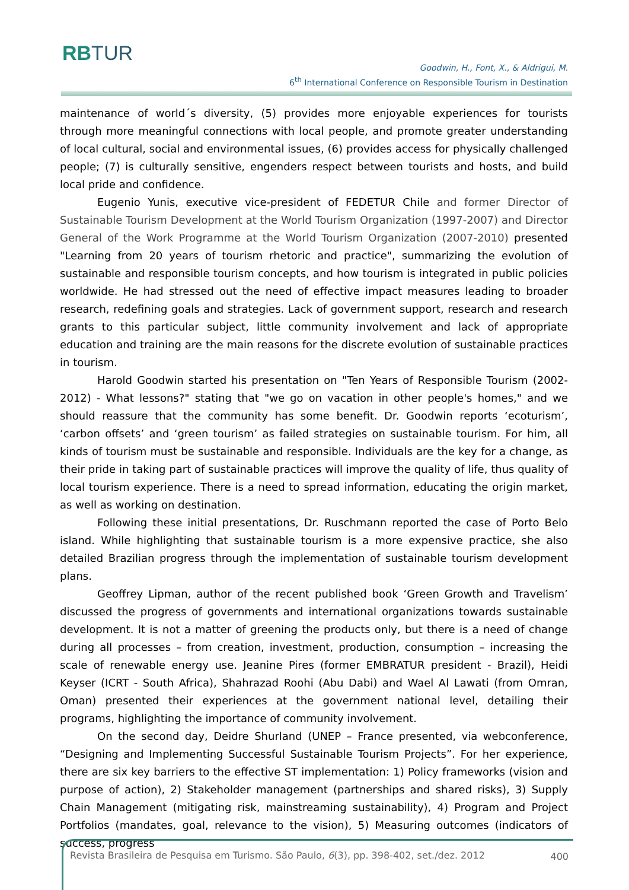RBTUR
Goodwin, H., Font, X., & Aldrigui, M.
6<sup>th</sup> International Conference on Responsible Tourism in Destination
maintenance of world´s diversity, (5) provides more enjoyable experiences for tourists through more meaningful connections with local people, and promote greater understanding of local cultural, social and environmental issues, (6) provides access for physically challenged people; (7) is culturally sensitive, engenders respect between tourists and hosts, and build local pride and confidence.
Eugenio Yunis, executive vice-president of FEDETUR Chile and former Director of Sustainable Tourism Development at the World Tourism Organization (1997-2007) and Director General of the Work Programme at the World Tourism Organization (2007-2010) presented "Learning from 20 years of tourism rhetoric and practice", summarizing the evolution of sustainable and responsible tourism concepts, and how tourism is integrated in public policies worldwide. He had stressed out the need of effective impact measures leading to broader research, redefining goals and strategies. Lack of government support, research and research grants to this particular subject, little community involvement and lack of appropriate education and training are the main reasons for the discrete evolution of sustainable practices in tourism.
Harold Goodwin started his presentation on "Ten Years of Responsible Tourism (2002-2012) - What lessons?" stating that "we go on vacation in other people's homes," and we should reassure that the community has some benefit. Dr. Goodwin reports ‘ecoturism’, ‘carbon offsets’ and ‘green tourism’ as failed strategies on sustainable tourism. For him, all kinds of tourism must be sustainable and responsible. Individuals are the key for a change, as their pride in taking part of sustainable practices will improve the quality of life, thus quality of local tourism experience. There is a need to spread information, educating the origin market, as well as working on destination.
Following these initial presentations, Dr. Ruschmann reported the case of Porto Belo island. While highlighting that sustainable tourism is a more expensive practice, she also detailed Brazilian progress through the implementation of sustainable tourism development plans.
Geoffrey Lipman, author of the recent published book ‘Green Growth and Travelism’ discussed the progress of governments and international organizations towards sustainable development. It is not a matter of greening the products only, but there is a need of change during all processes – from creation, investment, production, consumption – increasing the scale of renewable energy use. Jeanine Pires (former EMBRATUR president - Brazil), Heidi Keyser (ICRT - South Africa), Shahrazad Roohi (Abu Dabi) and Wael Al Lawati (from Omran, Oman) presented their experiences at the government national level, detailing their programs, highlighting the importance of community involvement.
On the second day, Deidre Shurland (UNEP – France presented, via webconference, “Designing and Implementing Successful Sustainable Tourism Projects”. For her experience, there are six key barriers to the effective ST implementation: 1) Policy frameworks (vision and purpose of action), 2) Stakeholder management (partnerships and shared risks), 3) Supply Chain Management (mitigating risk, mainstreaming sustainability), 4) Program and Project Portfolios (mandates, goal, relevance to the vision), 5) Measuring outcomes (indicators of success, progress
Revista Brasileira de Pesquisa em Turismo. São Paulo, 6(3), pp. 398-402, set./dez. 2012
400